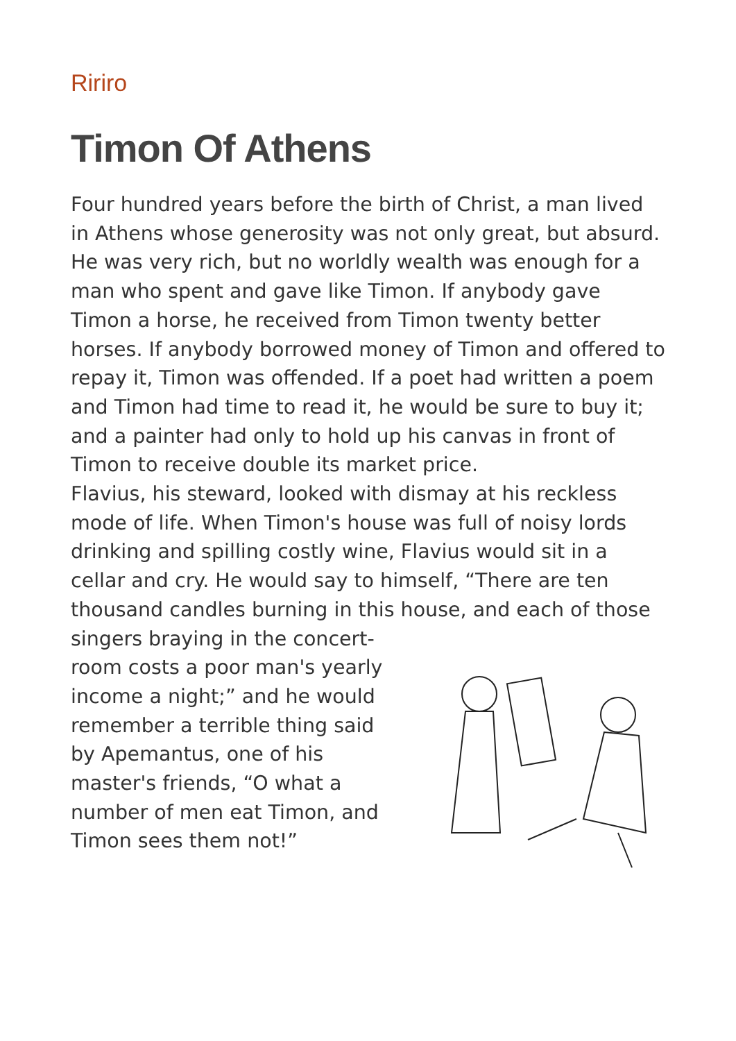Ririro
Timon Of Athens
Four hundred years before the birth of Christ, a man lived in Athens whose generosity was not only great, but absurd. He was very rich, but no worldly wealth was enough for a man who spent and gave like Timon. If anybody gave Timon a horse, he received from Timon twenty better horses. If anybody borrowed money of Timon and offered to repay it, Timon was offended. If a poet had written a poem and Timon had time to read it, he would be sure to buy it; and a painter had only to hold up his canvas in front of Timon to receive double its market price.
Flavius, his steward, looked with dismay at his reckless mode of life. When Timon's house was full of noisy lords drinking and spilling costly wine, Flavius would sit in a cellar and cry. He would say to himself, “There are ten thousand candles burning in this house, and each of those singers braying in the concert-room costs a poor man's yearly income a night;” and he would remember a terrible thing said by Apemantus, one of his master's friends, “O what a number of men eat Timon, and Timon sees them not!”